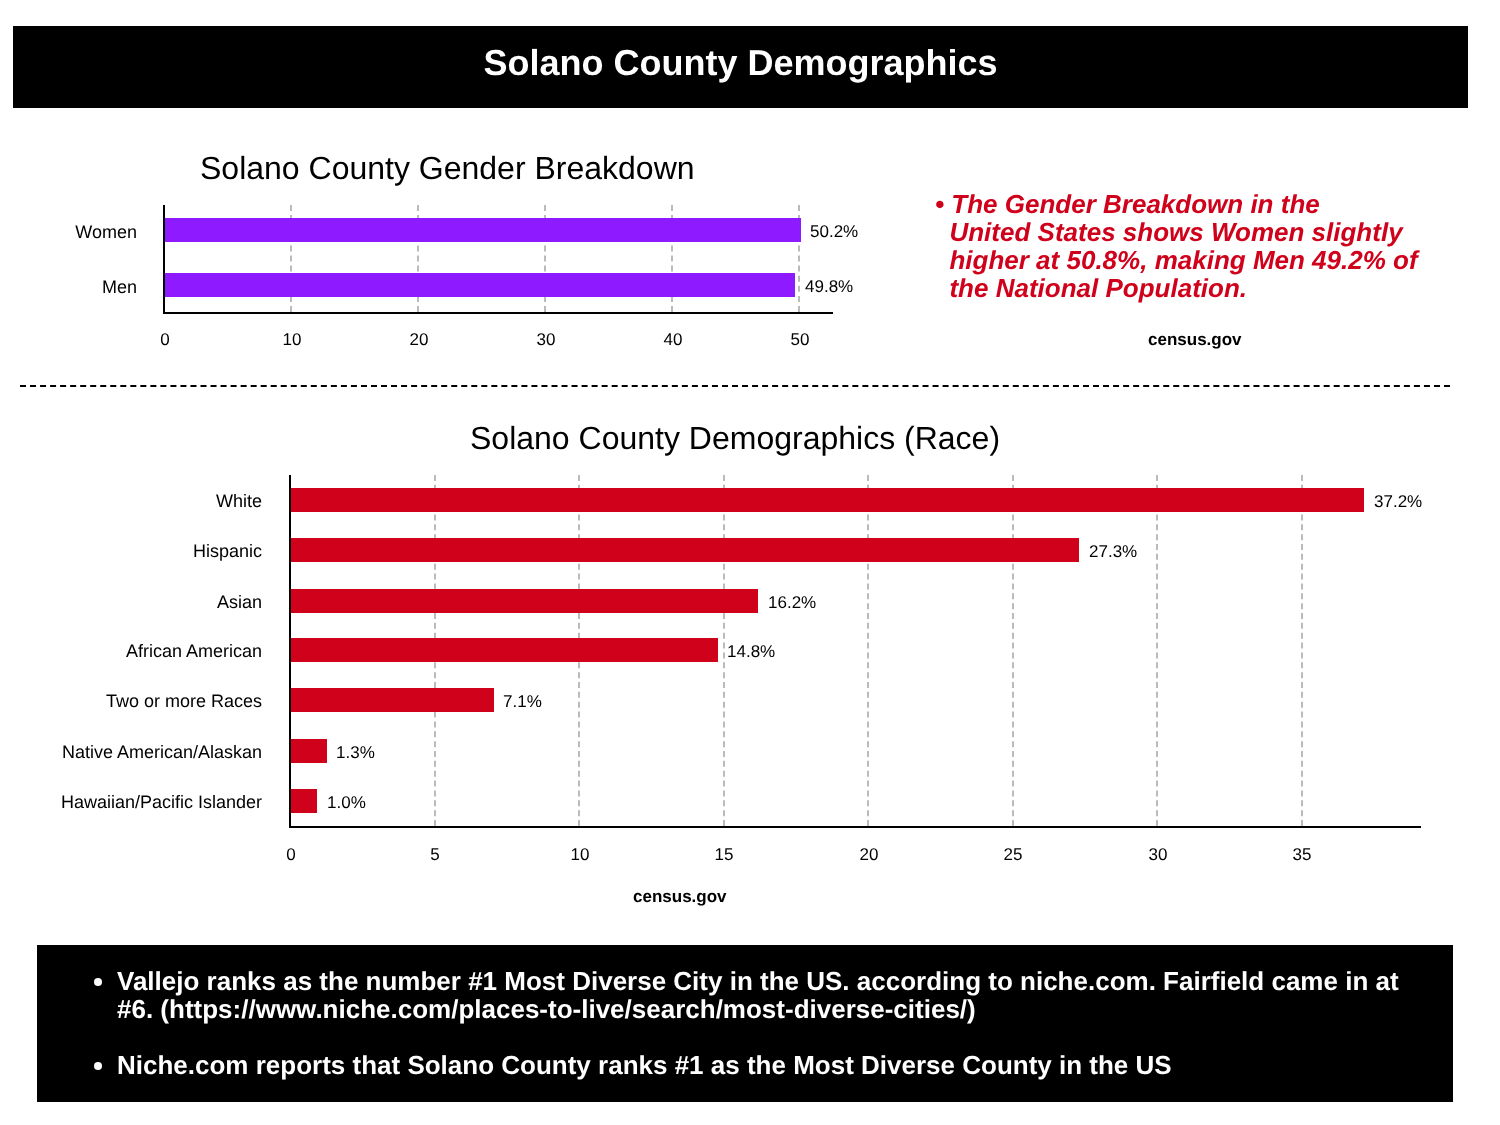Solano County Demographics
Solano County Gender Breakdown
Women 50.2%
Men 49.8%
0 10 20 30 40 50
• The Gender Breakdown in the
United States shows Women slightly
higher at 50.8%, making Men 49.2% of
the National Population.
census.gov
Solano County Demographics (Race)
White 37.2%
Hispanic 27.3%
Asian 16.2%
African American 14.8%
Two or more Races 7.1%
Native American/Alaskan
1.3%
Hawaiian/Pacific Islander
1.0%
0 5 10 15 20 25 30 35
census.gov
Vallejo ranks as the number #1 Most Diverse City in the US. according to niche.com. Fairfield came in at #6. (https://www.niche.com/places-to-live/search/most-diverse-cities/)
Niche.com reports that Solano County ranks #1 as the Most Diverse County in the US